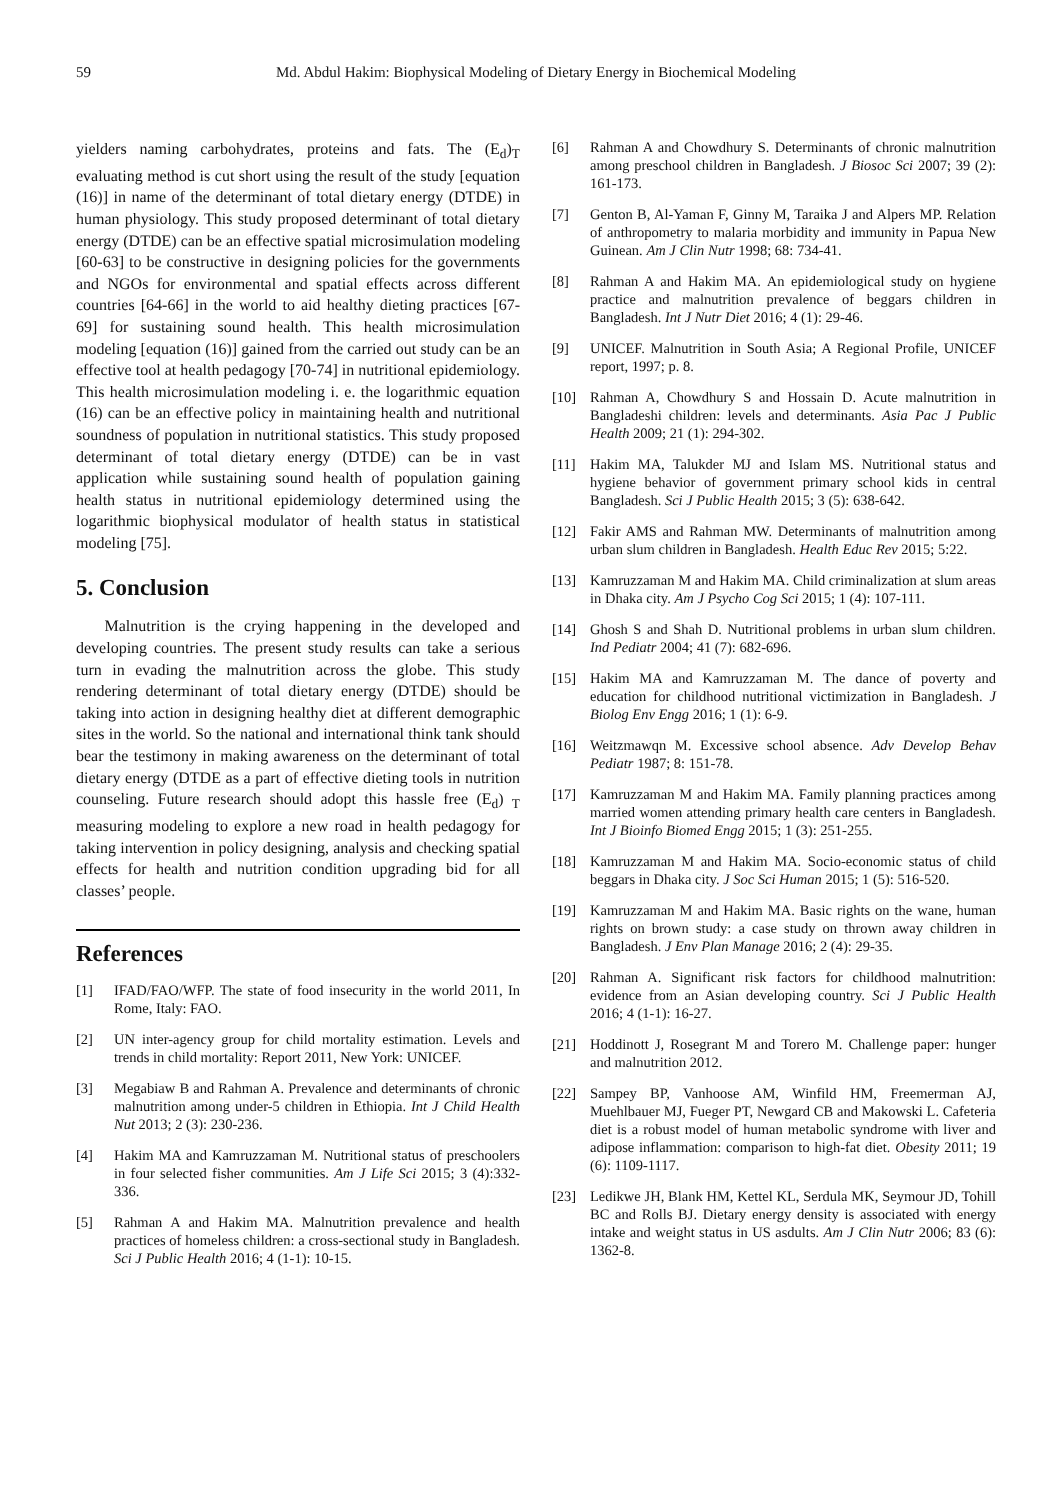59 Md. Abdul Hakim: Biophysical Modeling of Dietary Energy in Biochemical Modeling
yielders naming carbohydrates, proteins and fats. The (E<sub>d</sub>)<sub>T</sub> evaluating method is cut short using the result of the study [equation (16)] in name of the determinant of total dietary energy (DTDE) in human physiology. This study proposed determinant of total dietary energy (DTDE) can be an effective spatial microsimulation modeling [60-63] to be constructive in designing policies for the governments and NGOs for environmental and spatial effects across different countries [64-66] in the world to aid healthy dieting practices [67-69] for sustaining sound health. This health microsimulation modeling [equation (16)] gained from the carried out study can be an effective tool at health pedagogy [70-74] in nutritional epidemiology. This health microsimulation modeling i. e. the logarithmic equation (16) can be an effective policy in maintaining health and nutritional soundness of population in nutritional statistics. This study proposed determinant of total dietary energy (DTDE) can be in vast application while sustaining sound health of population gaining health status in nutritional epidemiology determined using the logarithmic biophysical modulator of health status in statistical modeling [75].
5. Conclusion
Malnutrition is the crying happening in the developed and developing countries. The present study results can take a serious turn in evading the malnutrition across the globe. This study rendering determinant of total dietary energy (DTDE) should be taking into action in designing healthy diet at different demographic sites in the world. So the national and international think tank should bear the testimony in making awareness on the determinant of total dietary energy (DTDE as a part of effective dieting tools in nutrition counseling. Future research should adopt this hassle free (E<sub>d</sub>) <sub>T</sub> measuring modeling to explore a new road in health pedagogy for taking intervention in policy designing, analysis and checking spatial effects for health and nutrition condition upgrading bid for all classes’ people.
References
[1] IFAD/FAO/WFP. The state of food insecurity in the world 2011, In Rome, Italy: FAO.
[2] UN inter-agency group for child mortality estimation. Levels and trends in child mortality: Report 2011, New York: UNICEF.
[3] Megabiaw B and Rahman A. Prevalence and determinants of chronic malnutrition among under-5 children in Ethiopia. Int J Child Health Nut 2013; 2 (3): 230-236.
[4] Hakim MA and Kamruzzaman M. Nutritional status of preschoolers in four selected fisher communities. Am J Life Sci 2015; 3 (4):332-336.
[5] Rahman A and Hakim MA. Malnutrition prevalence and health practices of homeless children: a cross-sectional study in Bangladesh. Sci J Public Health 2016; 4 (1-1): 10-15.
[6] Rahman A and Chowdhury S. Determinants of chronic malnutrition among preschool children in Bangladesh. J Biosoc Sci 2007; 39 (2): 161-173.
[7] Genton B, Al-Yaman F, Ginny M, Taraika J and Alpers MP. Relation of anthropometry to malaria morbidity and immunity in Papua New Guinean. Am J Clin Nutr 1998; 68: 734-41.
[8] Rahman A and Hakim MA. An epidemiological study on hygiene practice and malnutrition prevalence of beggars children in Bangladesh. Int J Nutr Diet 2016; 4 (1): 29-46.
[9] UNICEF. Malnutrition in South Asia; A Regional Profile, UNICEF report, 1997; p. 8.
[10] Rahman A, Chowdhury S and Hossain D. Acute malnutrition in Bangladeshi children: levels and determinants. Asia Pac J Public Health 2009; 21 (1): 294-302.
[11] Hakim MA, Talukder MJ and Islam MS. Nutritional status and hygiene behavior of government primary school kids in central Bangladesh. Sci J Public Health 2015; 3 (5): 638-642.
[12] Fakir AMS and Rahman MW. Determinants of malnutrition among urban slum children in Bangladesh. Health Educ Rev 2015; 5:22.
[13] Kamruzzaman M and Hakim MA. Child criminalization at slum areas in Dhaka city. Am J Psycho Cog Sci 2015; 1 (4): 107-111.
[14] Ghosh S and Shah D. Nutritional problems in urban slum children. Ind Pediatr 2004; 41 (7): 682-696.
[15] Hakim MA and Kamruzzaman M. The dance of poverty and education for childhood nutritional victimization in Bangladesh. J Biolog Env Engg 2016; 1 (1): 6-9.
[16] Weitzmawqn M. Excessive school absence. Adv Develop Behav Pediatr 1987; 8: 151-78.
[17] Kamruzzaman M and Hakim MA. Family planning practices among married women attending primary health care centers in Bangladesh. Int J Bioinfo Biomed Engg 2015; 1 (3): 251-255.
[18] Kamruzzaman M and Hakim MA. Socio-economic status of child beggars in Dhaka city. J Soc Sci Human 2015; 1 (5): 516-520.
[19] Kamruzzaman M and Hakim MA. Basic rights on the wane, human rights on brown study: a case study on thrown away children in Bangladesh. J Env Plan Manage 2016; 2 (4): 29-35.
[20] Rahman A. Significant risk factors for childhood malnutrition: evidence from an Asian developing country. Sci J Public Health 2016; 4 (1-1): 16-27.
[21] Hoddinott J, Rosegrant M and Torero M. Challenge paper: hunger and malnutrition 2012.
[22] Sampey BP, Vanhoose AM, Winfild HM, Freemerman AJ, Muehlbauer MJ, Fueger PT, Newgard CB and Makowski L. Cafeteria diet is a robust model of human metabolic syndrome with liver and adipose inflammation: comparison to high-fat diet. Obesity 2011; 19 (6): 1109-1117.
[23] Ledikwe JH, Blank HM, Kettel KL, Serdula MK, Seymour JD, Tohill BC and Rolls BJ. Dietary energy density is associated with energy intake and weight status in US asdults. Am J Clin Nutr 2006; 83 (6): 1362-8.